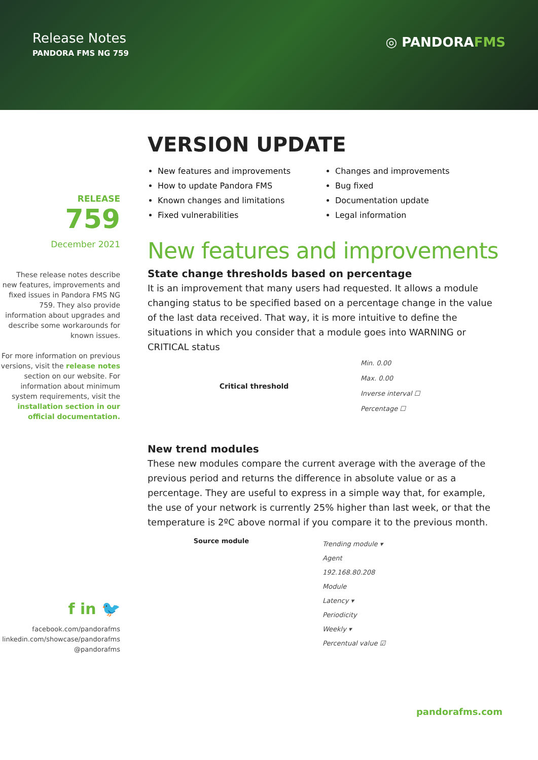Release Notes
PANDORA FMS NG 759
◎ PANDORAFMS
RELEASE
759
December 2021
These release notes describe new features, improvements and fixed issues in Pandora FMS NG 759. They also provide information about upgrades and describe some workarounds for known issues.
For more information on previous versions, visit the release notes section on our website. For information about minimum system requirements, visit the installation section in our official documentation.
f in 🐦
facebook.com/pandorafms
linkedin.com/showcase/pandorafms
@pandorafms
VERSION UPDATE
New features and improvements
How to update Pandora FMS
Known changes and limitations
Fixed vulnerabilities
Changes and improvements
Bug fixed
Documentation update
Legal information
New features and improvements
State change thresholds based on percentage
It is an improvement that many users had requested. It allows a module changing status to be specified based on a percentage change in the value of the last data received. That way, it is more intuitive to define the situations in which you consider that a module goes into WARNING or CRITICAL status
Critical threshold
Min. 0.00
Max. 0.00
Inverse interval ☐
Percentage ☐
New trend modules
These new modules compare the current average with the average of the previous period and returns the difference in absolute value or as a percentage. They are useful to express in a simple way that, for example, the use of your network is currently 25% higher than last week, or that the temperature is 2ºC above normal if you compare it to the previous month.
Source module
Trending module ▾
Agent
192.168.80.208
Module
Latency ▾
Periodicity
Weekly ▾
Percentual value ☑
pandorafms.com